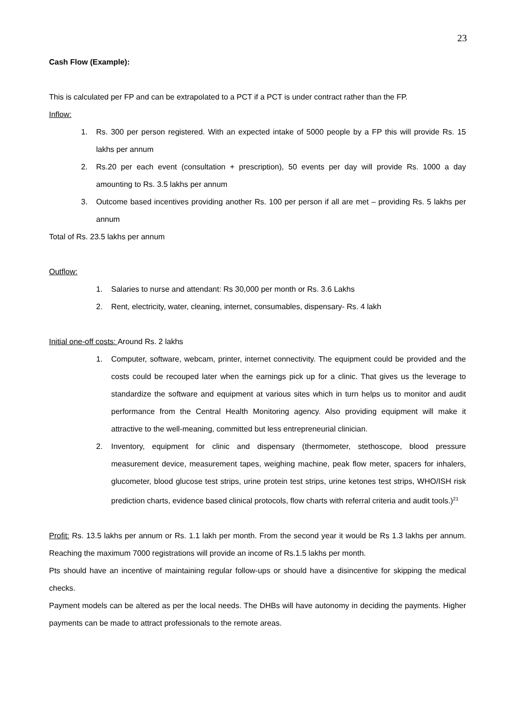23
Cash Flow (Example):
This is calculated per FP and can be extrapolated to a PCT if a PCT is under contract rather than the FP.
Inflow:
1. Rs. 300 per person registered. With an expected intake of 5000 people by a FP this will provide Rs. 15 lakhs per annum
2. Rs.20 per each event (consultation + prescription), 50 events per day will provide Rs. 1000 a day amounting to Rs. 3.5 lakhs per annum
3. Outcome based incentives providing another Rs. 100 per person if all are met – providing Rs. 5 lakhs per annum
Total of Rs. 23.5 lakhs per annum
Outflow:
1. Salaries to nurse and attendant: Rs 30,000 per month or Rs. 3.6 Lakhs
2. Rent, electricity, water, cleaning, internet, consumables, dispensary- Rs. 4 lakh
Initial one-off costs: Around Rs. 2 lakhs
1. Computer, software, webcam, printer, internet connectivity. The equipment could be provided and the costs could be recouped later when the earnings pick up for a clinic. That gives us the leverage to standardize the software and equipment at various sites which in turn helps us to monitor and audit performance from the Central Health Monitoring agency. Also providing equipment will make it attractive to the well-meaning, committed but less entrepreneurial clinician.
2. Inventory, equipment for clinic and dispensary (thermometer, stethoscope, blood pressure measurement device, measurement tapes, weighing machine, peak flow meter, spacers for inhalers, glucometer, blood glucose test strips, urine protein test strips, urine ketones test strips, WHO/ISH risk prediction charts, evidence based clinical protocols, flow charts with referral criteria and audit tools.)<sup>21</sup>
Profit: Rs. 13.5 lakhs per annum or Rs. 1.1 lakh per month. From the second year it would be Rs 1.3 lakhs per annum. Reaching the maximum 7000 registrations will provide an income of Rs.1.5 lakhs per month.
Pts should have an incentive of maintaining regular follow-ups or should have a disincentive for skipping the medical checks.
Payment models can be altered as per the local needs. The DHBs will have autonomy in deciding the payments. Higher payments can be made to attract professionals to the remote areas.